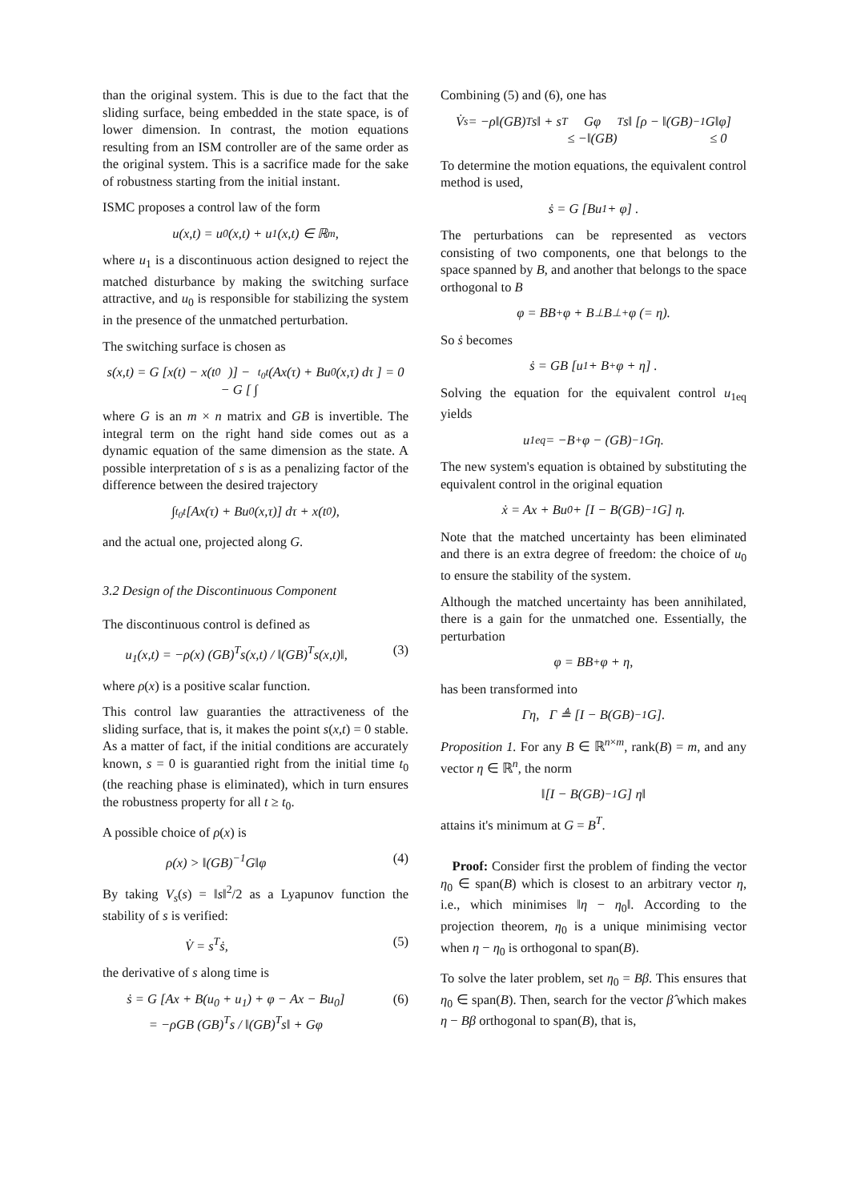than the original system. This is due to the fact that the sliding surface, being embedded in the state space, is of lower dimension. In contrast, the motion equations resulting from an ISM controller are of the same order as the original system. This is a sacrifice made for the sake of robustness starting from the initial instant.
ISMC proposes a control law of the form
u(x,t) = u<sub>0</sub>(x,t) + u<sub>1</sub>(x,t) ∈ ℝ<sup>m</sup>,
where u<sub>1</sub> is a discontinuous action designed to reject the matched disturbance by making the switching surface attractive, and u<sub>0</sub> is responsible for stabilizing the system in the presence of the unmatched perturbation.
The switching surface is chosen as
s(x,t) = G [x(t) − x(t<sub>0</sub>)] −
− G [ ∫<sub>t<sub>0</sub></sub><sup>t</sup> (Ax(τ) + Bu<sub>0</sub>(x,τ) dτ ] = 0
where G is an m × n matrix and GB is invertible. The integral term on the right hand side comes out as a dynamic equation of the same dimension as the state. A possible interpretation of s is as a penalizing factor of the difference between the desired trajectory
∫<sub>t<sub>0</sub></sub><sup>t</sup> [Ax(τ) + Bu<sub>0</sub>(x,τ)] dτ + x(t<sub>0</sub>),
and the actual one, projected along G.
3.2 Design of the Discontinuous Component
The discontinuous control is defined as
u<sub>1</sub>(x,t) = −ρ(x) (GB)<sup>T</sup>s(x,t) / ‖(GB)<sup>T</sup>s(x,t)‖, (3)
where ρ(x) is a positive scalar function.
This control law guaranties the attractiveness of the sliding surface, that is, it makes the point s(x,t) = 0 stable. As a matter of fact, if the initial conditions are accurately known, s = 0 is guarantied right from the initial time t<sub>0</sub> (the reaching phase is eliminated), which in turn ensures the robustness property for all t ≥ t<sub>0</sub>.
A possible choice of ρ(x) is
ρ(x) > ‖(GB)<sup>−1</sup>G‖φ (4)
By taking V<sub>s</sub>(s) = ‖s‖<sup>2</sup>/2 as a Lyapunov function the stability of s is verified:
V̇ = s<sup>T</sup>ṡ, (5)
the derivative of s along time is
ṡ = G [Ax + B(u<sub>0</sub> + u<sub>1</sub>) + φ − Ax − Bu<sub>0</sub>]
= −ρGB (GB)<sup>T</sup>s / ‖(GB)<sup>T</sup>s‖ + Gφ (6)
Combining (5) and (6), one has
V̇<sub>s</sub> = −ρ‖(GB)<sup>T</sup>s‖ + s<sup>T</sup>Gφ
≤ −‖(GB)<sup>T</sup>s‖ [ρ − ‖(GB)<sup>−1</sup>G‖φ]
≤ 0
To determine the motion equations, the equivalent control method is used,
ṡ = G [Bu<sub>1</sub> + φ] .
The perturbations can be represented as vectors consisting of two components, one that belongs to the space spanned by B, and another that belongs to the space orthogonal to B
φ = BB<sup>+</sup>φ + B<sup>⊥</sup>B<sup>⊥+</sup>φ (= η).
So ṡ becomes
ṡ = GB [u<sub>1</sub> + B<sup>+</sup>φ + η] .
Solving the equation for the equivalent control u<sub>1eq</sub> yields
u<sub>1eq</sub> = −B<sup>+</sup>φ − (GB)<sup>−1</sup>Gη.
The new system's equation is obtained by substituting the equivalent control in the original equation
ẋ = Ax + Bu<sub>0</sub> + [I − B(GB)<sup>−1</sup>G] η.
Note that the matched uncertainty has been eliminated and there is an extra degree of freedom: the choice of u<sub>0</sub> to ensure the stability of the system.
Although the matched uncertainty has been annihilated, there is a gain for the unmatched one. Essentially, the perturbation
φ = BB<sup>+</sup>φ + η,
has been transformed into
Γη, Γ ≜ [I − B(GB)<sup>−1</sup>G].
Proposition 1. For any B ∈ ℝ<sup>n×m</sup>, rank(B) = m, and any vector η ∈ ℝ<sup>n</sup>, the norm
‖[I − B(GB)<sup>−1</sup>G] η‖
attains it's minimum at G = B<sup>T</sup>.
Proof: Consider first the problem of finding the vector η<sub>0</sub> ∈ span(B) which is closest to an arbitrary vector η, i.e., which minimises ‖η − η<sub>0</sub>‖. According to the projection theorem, η<sub>0</sub> is a unique minimising vector when η − η<sub>0</sub> is orthogonal to span(B).
To solve the later problem, set η<sub>0</sub> = Bβ. This ensures that η<sub>0</sub> ∈ span(B). Then, search for the vector β̂ which makes η − Bβ orthogonal to span(B), that is,